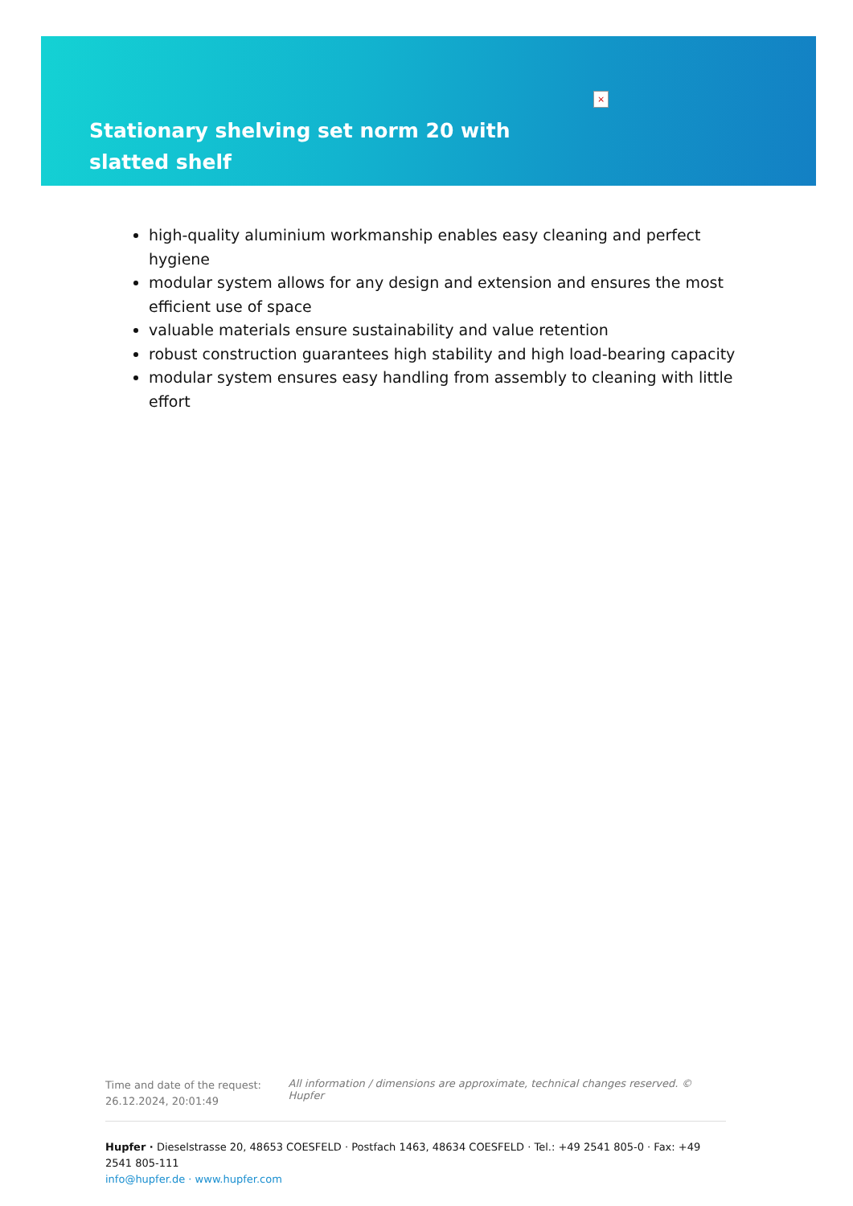×
Stationary shelving set norm 20 with slatted shelf
high-quality aluminium workmanship enables easy cleaning and perfect hygiene
modular system allows for any design and extension and ensures the most efficient use of space
valuable materials ensure sustainability and value retention
robust construction guarantees high stability and high load-bearing capacity
modular system ensures easy handling from assembly to cleaning with little effort
Time and date of the request: 26.12.2024, 20:01:49
All information / dimensions are approximate, technical changes reserved. © Hupfer
Hupfer · Dieselstrasse 20, 48653 COESFELD · Postfach 1463, 48634 COESFELD · Tel.: +49 2541 805-0 · Fax: +49 2541 805-111
info@hupfer.de · www.hupfer.com